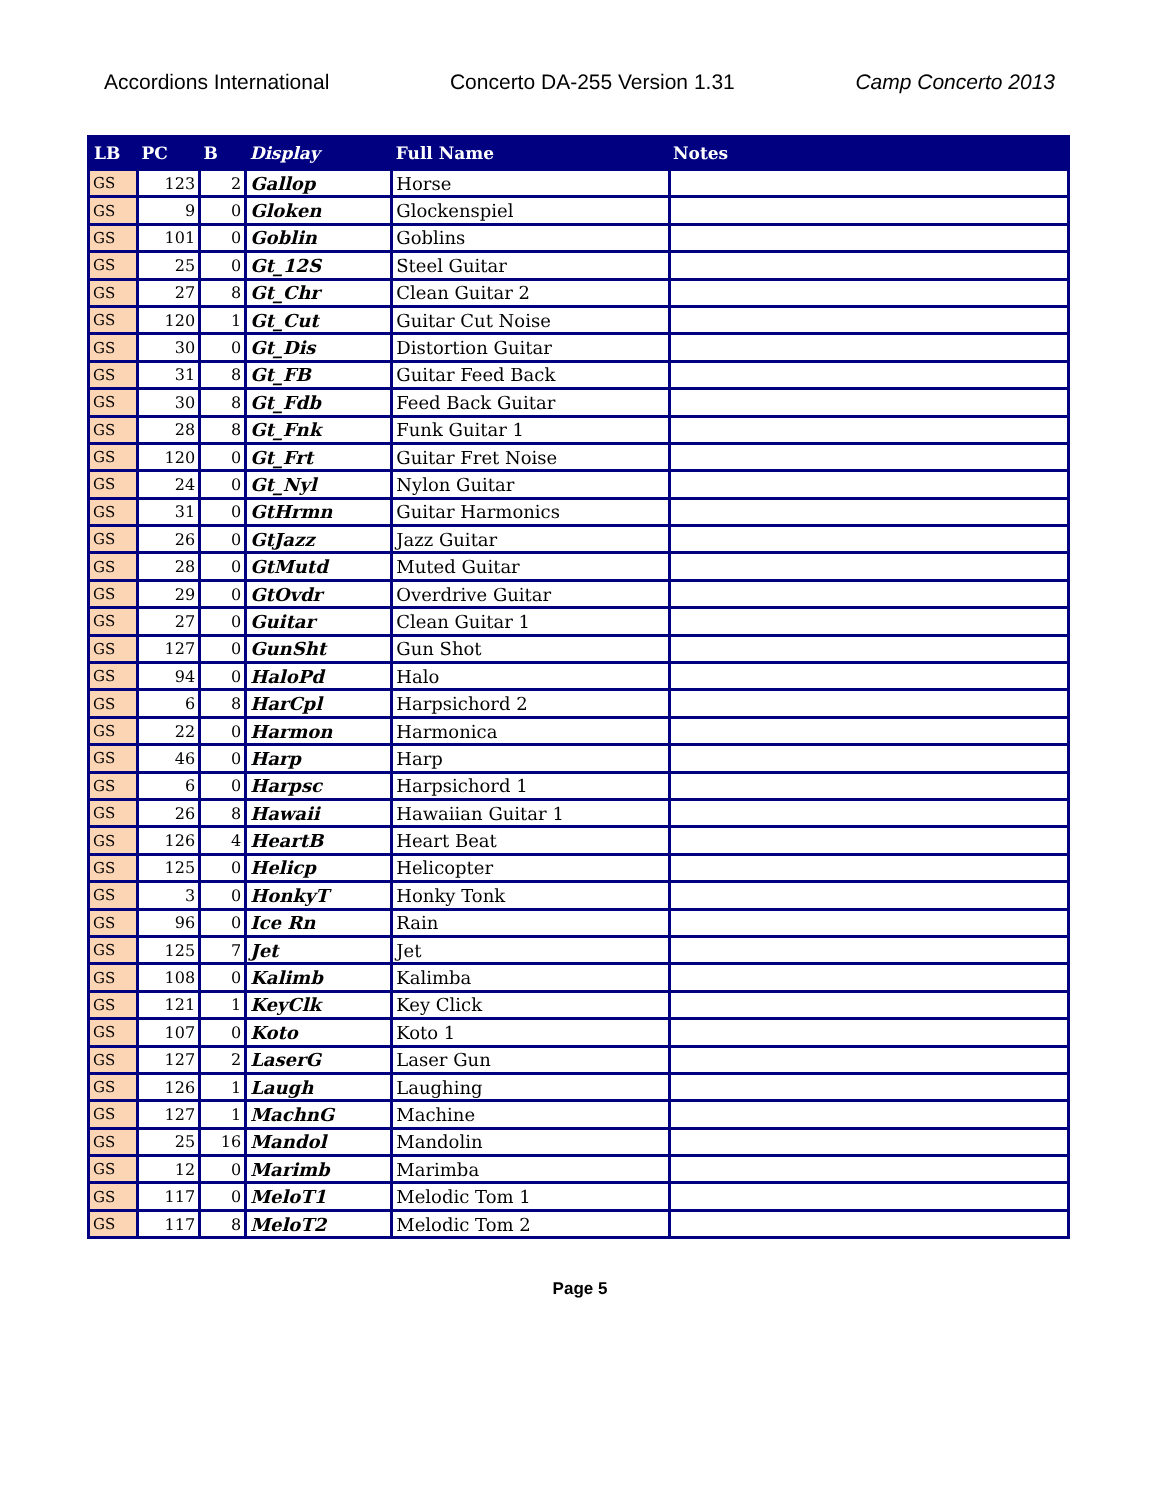Accordions International Concerto DA-255 Version 1.31 Camp Concerto 2013
| LB | PC | B | Display | Full Name | Notes |
| --- | --- | --- | --- | --- | --- |
| GS | 123 | 2 | Gallop | Horse | |
| GS | 9 | 0 | Gloken | Glockenspiel | |
| GS | 101 | 0 | Goblin | Goblins | |
| GS | 25 | 0 | Gt_12S | Steel Guitar | |
| GS | 27 | 8 | Gt_Chr | Clean Guitar 2 | |
| GS | 120 | 1 | Gt_Cut | Guitar Cut Noise | |
| GS | 30 | 0 | Gt_Dis | Distortion Guitar | |
| GS | 31 | 8 | Gt_FB | Guitar Feed Back | |
| GS | 30 | 8 | Gt_Fdb | Feed Back Guitar | |
| GS | 28 | 8 | Gt_Fnk | Funk Guitar 1 | |
| GS | 120 | 0 | Gt_Frt | Guitar Fret Noise | |
| GS | 24 | 0 | Gt_Nyl | Nylon Guitar | |
| GS | 31 | 0 | GtHrmn | Guitar Harmonics | |
| GS | 26 | 0 | GtJazz | Jazz Guitar | |
| GS | 28 | 0 | GtMutd | Muted Guitar | |
| GS | 29 | 0 | GtOvdr | Overdrive Guitar | |
| GS | 27 | 0 | Guitar | Clean Guitar 1 | |
| GS | 127 | 0 | GunSht | Gun Shot | |
| GS | 94 | 0 | HaloPd | Halo | |
| GS | 6 | 8 | HarCpl | Harpsichord 2 | |
| GS | 22 | 0 | Harmon | Harmonica | |
| GS | 46 | 0 | Harp | Harp | |
| GS | 6 | 0 | Harpsc | Harpsichord 1 | |
| GS | 26 | 8 | Hawaii | Hawaiian Guitar 1 | |
| GS | 126 | 4 | HeartB | Heart Beat | |
| GS | 125 | 0 | Helicp | Helicopter | |
| GS | 3 | 0 | HonkyT | Honky Tonk | |
| GS | 96 | 0 | Ice Rn | Rain | |
| GS | 125 | 7 | Jet | Jet | |
| GS | 108 | 0 | Kalimb | Kalimba | |
| GS | 121 | 1 | KeyClk | Key Click | |
| GS | 107 | 0 | Koto | Koto 1 | |
| GS | 127 | 2 | LaserG | Laser Gun | |
| GS | 126 | 1 | Laugh | Laughing | |
| GS | 127 | 1 | MachnG | Machine | |
| GS | 25 | 16 | Mandol | Mandolin | |
| GS | 12 | 0 | Marimb | Marimba | |
| GS | 117 | 0 | MeloT1 | Melodic Tom 1 | |
| GS | 117 | 8 | MeloT2 | Melodic Tom 2 | |
Page 5